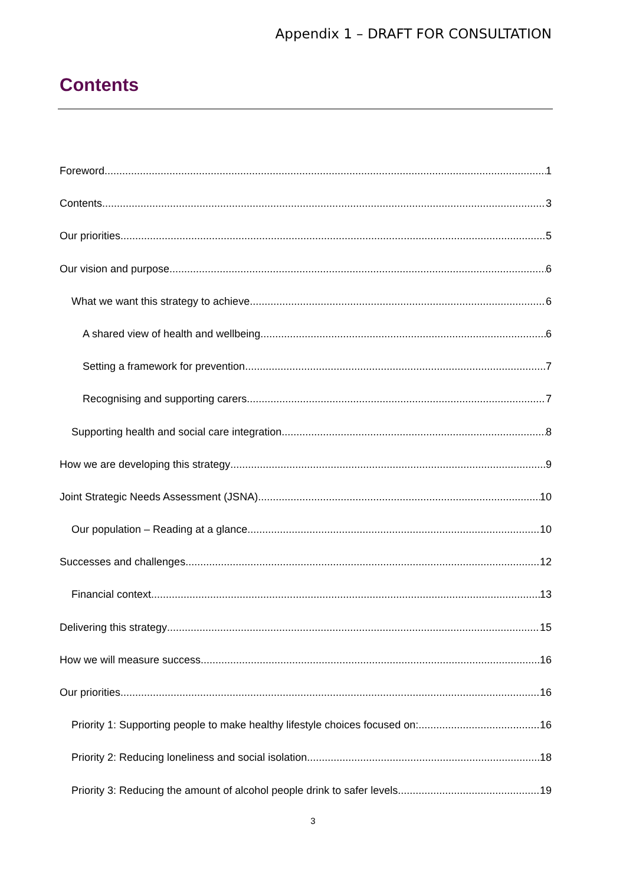Appendix 1 – DRAFT FOR CONSULTATION
Contents
Foreword 1
Contents 3
Our priorities 5
Our vision and purpose 6
What we want this strategy to achieve 6
A shared view of health and wellbeing 6
Setting a framework for prevention 7
Recognising and supporting carers 7
Supporting health and social care integration 8
How we are developing this strategy 9
Joint Strategic Needs Assessment (JSNA) 10
Our population – Reading at a glance 10
Successes and challenges 12
Financial context 13
Delivering this strategy 15
How we will measure success 16
Our priorities 16
Priority 1: Supporting people to make healthy lifestyle choices focused on: 16
Priority 2: Reducing loneliness and social isolation 18
Priority 3: Reducing the amount of alcohol people drink to safer levels 19
3